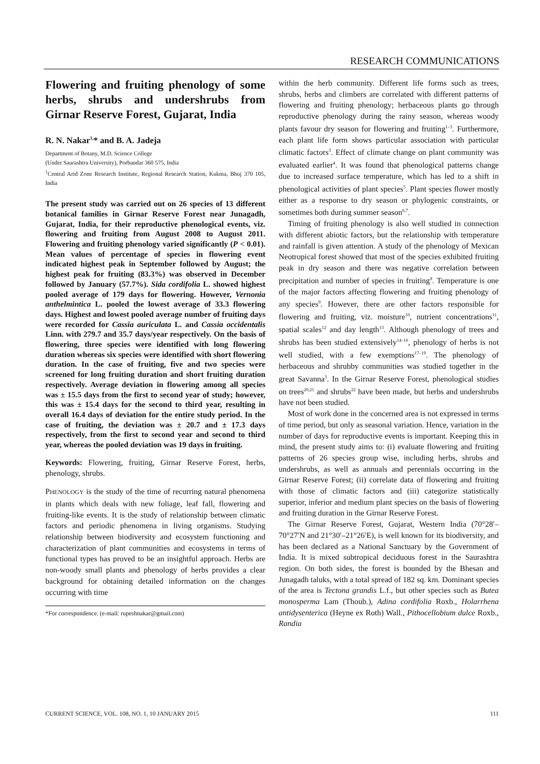RESEARCH COMMUNICATIONS
Flowering and fruiting phenology of some herbs, shrubs and undershrubs from Girnar Reserve Forest, Gujarat, India
R. N. Nakar<sup>1,</sup>* and B. A. Jadeja
Department of Botany, M.D. Science College
(Under Saurashtra University), Porbandar 360 575, India
<sup>1</sup> Central Arid Zone Research Institute, Regional Research Station, Kukma, Bhuj 370 105, India
The present study was carried out on 26 species of 13 different botanical families in Girnar Reserve Forest near Junagadh, Gujarat, India, for their reproductive phenological events, viz. flowering and fruiting from August 2008 to August 2011. Flowering and fruiting phenology varied significantly (P < 0.01). Mean values of percentage of species in flowering event indicated highest peak in September followed by August; the highest peak for fruiting (83.3%) was observed in December followed by January (57.7%). Sida cordifolia L. showed highest pooled average of 179 days for flowering. However, Vernonia anthelmintica L. pooled the lowest average of 33.3 flowering days. Highest and lowest pooled average number of fruiting days were recorded for Cassia auriculata L. and Cassia occidentalis Linn. with 279.7 and 35.7 days/year respectively. On the basis of flowering, three species were identified with long flowering duration whereas six species were identified with short flowering duration. In the case of fruiting, five and two species were screened for long fruiting duration and short fruiting duration respectively. Average deviation in flowering among all species was ± 15.5 days from the first to second year of study; however, this was ± 15.4 days for the second to third year, resulting in overall 16.4 days of deviation for the entire study period. In the case of fruiting, the deviation was ± 20.7 and ± 17.3 days respectively, from the first to second year and second to third year, whereas the pooled deviation was 19 days in fruiting.
Keywords: Flowering, fruiting, Girnar Reserve Forest, herbs, phenology, shrubs.
PHENOLOGY is the study of the time of recurring natural phenomena in plants which deals with new foliage, leaf fall, flowering and fruiting-like events. It is the study of relationship between climatic factors and periodic phenomena in living organisms. Studying relationship between biodiversity and ecosystem functioning and characterization of plant communities and ecosystems in terms of functional types has proved to be an insightful approach. Herbs are non-woody small plants and phenology of herbs provides a clear background for obtaining detailed information on the changes occurring with time
*For correspondence. (e-mail: rupeshnakar@gmail.com)
within the herb community. Different life forms such as trees, shrubs, herbs and climbers are correlated with different patterns of flowering and fruiting phenology; herbaceous plants go through reproductive phenology during the rainy season, whereas woody plants favour dry season for flowering and fruiting<sup>1–3</sup>. Furthermore, each plant life form shows particular association with particular climatic factors<sup>3</sup>. Effect of climate change on plant community was evaluated earlier<sup>4</sup>. It was found that phenological patterns change due to increased surface temperature, which has led to a shift in phenological activities of plant species<sup>5</sup>. Plant species flower mostly either as a response to dry season or phylogenic constraints, or sometimes both during summer season<sup>6,7</sup>.
Timing of fruiting phenology is also well studied in connection with different abiotic factors, but the relationship with temperature and rainfall is given attention. A study of the phenology of Mexican Neotropical forest showed that most of the species exhibited fruiting peak in dry season and there was negative correlation between precipitation and number of species in fruiting<sup>8</sup>. Temperature is one of the major factors affecting flowering and fruiting phenology of any species<sup>9</sup>. However, there are other factors responsible for flowering and fruiting, viz. moisture<sup>10</sup>, nutrient concentrations<sup>11</sup>, spatial scales<sup>12</sup> and day length<sup>13</sup>. Although phenology of trees and shrubs has been studied extensively<sup>14–16</sup>, phenology of herbs is not well studied, with a few exemptions<sup>17–19</sup>. The phenology of herbaceous and shrubby communities was studied together in the great Savanna<sup>3</sup>. In the Girnar Reserve Forest, phenological studies on trees<sup>20,21</sup> and shrubs<sup>22</sup> have been made, but herbs and undershrubs have not been studied.
Most of work done in the concerned area is not expressed in terms of time period, but only as seasonal variation. Hence, variation in the number of days for reproductive events is important. Keeping this in mind, the present study aims to: (i) evaluate flowering and fruiting patterns of 26 species group wise, including herbs, shrubs and undershrubs, as well as annuals and perennials occurring in the Girnar Reserve Forest; (ii) correlate data of flowering and fruiting with those of climatic factors and (iii) categorize statistically superior, inferior and medium plant species on the basis of flowering and fruiting duration in the Girnar Reserve Forest.
The Girnar Reserve Forest, Gujarat, Western India (70°28′–70°27′N and 21°30′–21°26′E), is well known for its biodiversity, and has been declared as a National Sanctuary by the Government of India. It is mixed subtropical deciduous forest in the Saurashtra region. On both sides, the forest is bounded by the Bhesan and Junagadh taluks, with a total spread of 182 sq. km. Dominant species of the area is Tectona grandis L.f., but other species such as Butea monosperma Lam (Thoub.), Adina cordifolia Roxb., Holarrhena antidysenterica (Heyne ex Roth) Wall., Pithocellobium dulce Roxb., Randia
CURRENT SCIENCE, VOL. 108, NO. 1, 10 JANUARY 2015 111